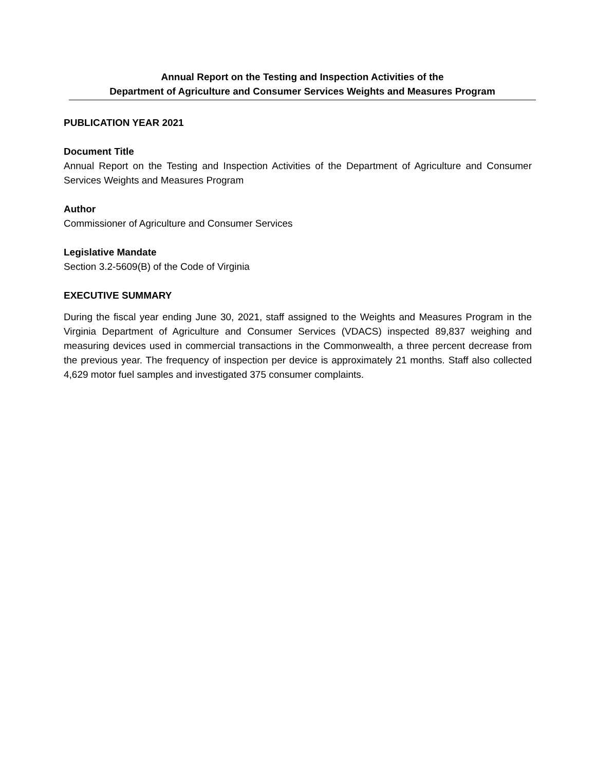Annual Report on the Testing and Inspection Activities of the
Department of Agriculture and Consumer Services Weights and Measures Program
PUBLICATION YEAR 2021
Document Title
Annual Report on the Testing and Inspection Activities of the Department of Agriculture and Consumer Services Weights and Measures Program
Author
Commissioner of Agriculture and Consumer Services
Legislative Mandate
Section 3.2-5609(B) of the Code of Virginia
EXECUTIVE SUMMARY
During the fiscal year ending June 30, 2021, staff assigned to the Weights and Measures Program in the Virginia Department of Agriculture and Consumer Services (VDACS) inspected 89,837 weighing and measuring devices used in commercial transactions in the Commonwealth, a three percent decrease from the previous year. The frequency of inspection per device is approximately 21 months. Staff also collected 4,629 motor fuel samples and investigated 375 consumer complaints.